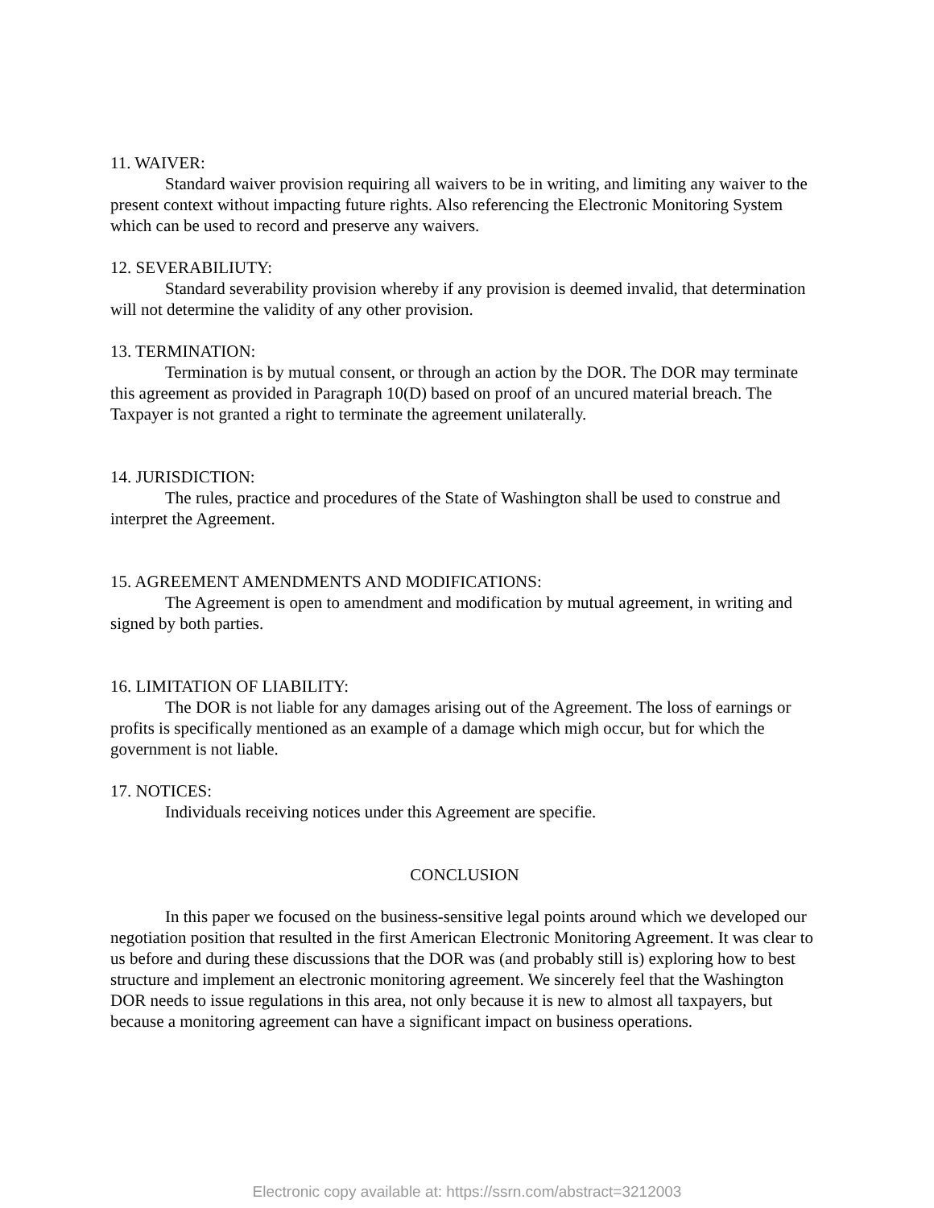11. WAIVER:
Standard waiver provision requiring all waivers to be in writing, and limiting any waiver to the present context without impacting future rights. Also referencing the Electronic Monitoring System which can be used to record and preserve any waivers.
12. SEVERABILIUTY:
Standard severability provision whereby if any provision is deemed invalid, that determination will not determine the validity of any other provision.
13. TERMINATION:
Termination is by mutual consent, or through an action by the DOR. The DOR may terminate this agreement as provided in Paragraph 10(D) based on proof of an uncured material breach. The Taxpayer is not granted a right to terminate the agreement unilaterally.
14. JURISDICTION:
The rules, practice and procedures of the State of Washington shall be used to construe and interpret the Agreement.
15. AGREEMENT AMENDMENTS AND MODIFICATIONS:
The Agreement is open to amendment and modification by mutual agreement, in writing and signed by both parties.
16. LIMITATION OF LIABILITY:
The DOR is not liable for any damages arising out of the Agreement. The loss of earnings or profits is specifically mentioned as an example of a damage which migh occur, but for which the government is not liable.
17. NOTICES:
Individuals receiving notices under this Agreement are specifie.
CONCLUSION
In this paper we focused on the business-sensitive legal points around which we developed our negotiation position that resulted in the first American Electronic Monitoring Agreement. It was clear to us before and during these discussions that the DOR was (and probably still is) exploring how to best structure and implement an electronic monitoring agreement. We sincerely feel that the Washington DOR needs to issue regulations in this area, not only because it is new to almost all taxpayers, but because a monitoring agreement can have a significant impact on business operations.
Electronic copy available at: https://ssrn.com/abstract=3212003